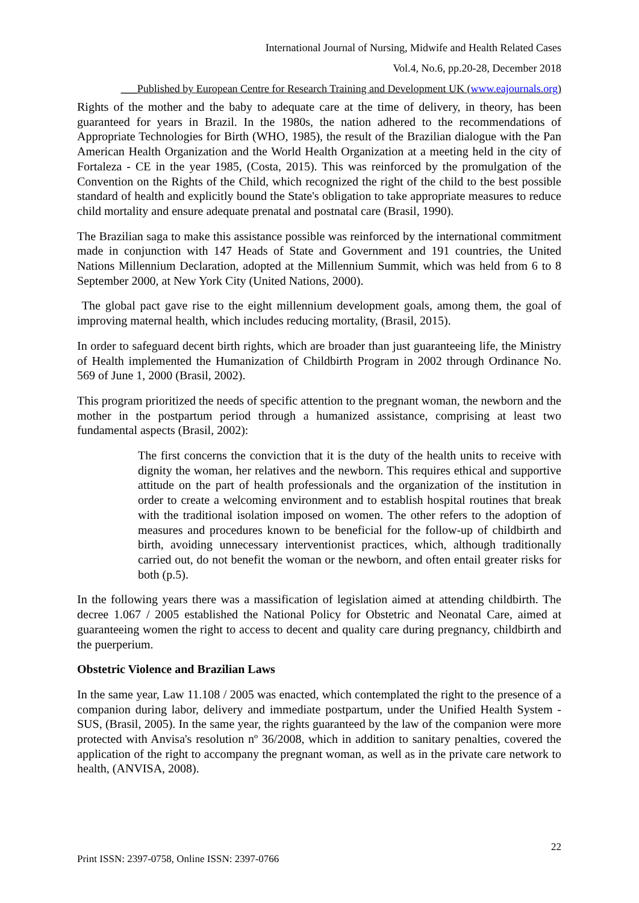International Journal of Nursing, Midwife and Health Related Cases
Vol.4, No.6, pp.20-28, December 2018
___Published by European Centre for Research Training and Development UK (www.eajournals.org)
Rights of the mother and the baby to adequate care at the time of delivery, in theory, has been guaranteed for years in Brazil. In the 1980s, the nation adhered to the recommendations of Appropriate Technologies for Birth (WHO, 1985), the result of the Brazilian dialogue with the Pan American Health Organization and the World Health Organization at a meeting held in the city of Fortaleza - CE in the year 1985, (Costa, 2015). This was reinforced by the promulgation of the Convention on the Rights of the Child, which recognized the right of the child to the best possible standard of health and explicitly bound the State's obligation to take appropriate measures to reduce child mortality and ensure adequate prenatal and postnatal care (Brasil, 1990).
The Brazilian saga to make this assistance possible was reinforced by the international commitment made in conjunction with 147 Heads of State and Government and 191 countries, the United Nations Millennium Declaration, adopted at the Millennium Summit, which was held from 6 to 8 September 2000, at New York City (United Nations, 2000).
The global pact gave rise to the eight millennium development goals, among them, the goal of improving maternal health, which includes reducing mortality, (Brasil, 2015).
In order to safeguard decent birth rights, which are broader than just guaranteeing life, the Ministry of Health implemented the Humanization of Childbirth Program in 2002 through Ordinance No. 569 of June 1, 2000 (Brasil, 2002).
This program prioritized the needs of specific attention to the pregnant woman, the newborn and the mother in the postpartum period through a humanized assistance, comprising at least two fundamental aspects (Brasil, 2002):
The first concerns the conviction that it is the duty of the health units to receive with dignity the woman, her relatives and the newborn. This requires ethical and supportive attitude on the part of health professionals and the organization of the institution in order to create a welcoming environment and to establish hospital routines that break with the traditional isolation imposed on women. The other refers to the adoption of measures and procedures known to be beneficial for the follow-up of childbirth and birth, avoiding unnecessary interventionist practices, which, although traditionally carried out, do not benefit the woman or the newborn, and often entail greater risks for both (p.5).
In the following years there was a massification of legislation aimed at attending childbirth. The decree 1.067 / 2005 established the National Policy for Obstetric and Neonatal Care, aimed at guaranteeing women the right to access to decent and quality care during pregnancy, childbirth and the puerperium.
Obstetric Violence and Brazilian Laws
In the same year, Law 11.108 / 2005 was enacted, which contemplated the right to the presence of a companion during labor, delivery and immediate postpartum, under the Unified Health System - SUS, (Brasil, 2005). In the same year, the rights guaranteed by the law of the companion were more protected with Anvisa's resolution nº 36/2008, which in addition to sanitary penalties, covered the application of the right to accompany the pregnant woman, as well as in the private care network to health, (ANVISA, 2008).
22
Print ISSN: 2397-0758, Online ISSN: 2397-0766